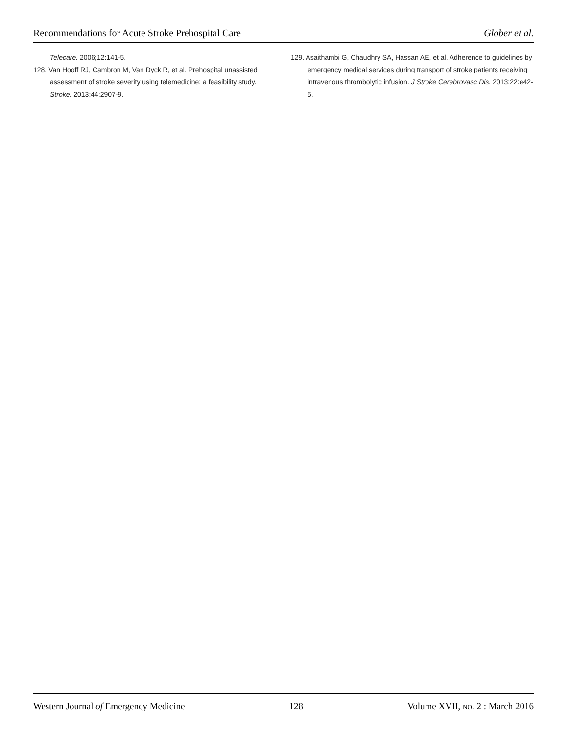Recommendations for Acute Stroke Prehospital Care Glober et al.
Telecare. 2006;12:141-5.
128. Van Hooff RJ, Cambron M, Van Dyck R, et al. Prehospital unassisted assessment of stroke severity using telemedicine: a feasibility study. Stroke. 2013;44:2907-9.
129. Asaithambi G, Chaudhry SA, Hassan AE, et al. Adherence to guidelines by emergency medical services during transport of stroke patients receiving intravenous thrombolytic infusion. J Stroke Cerebrovasc Dis. 2013;22:e42-5.
Western Journal of Emergency Medicine 128 Volume XVII, NO. 2 : March 2016